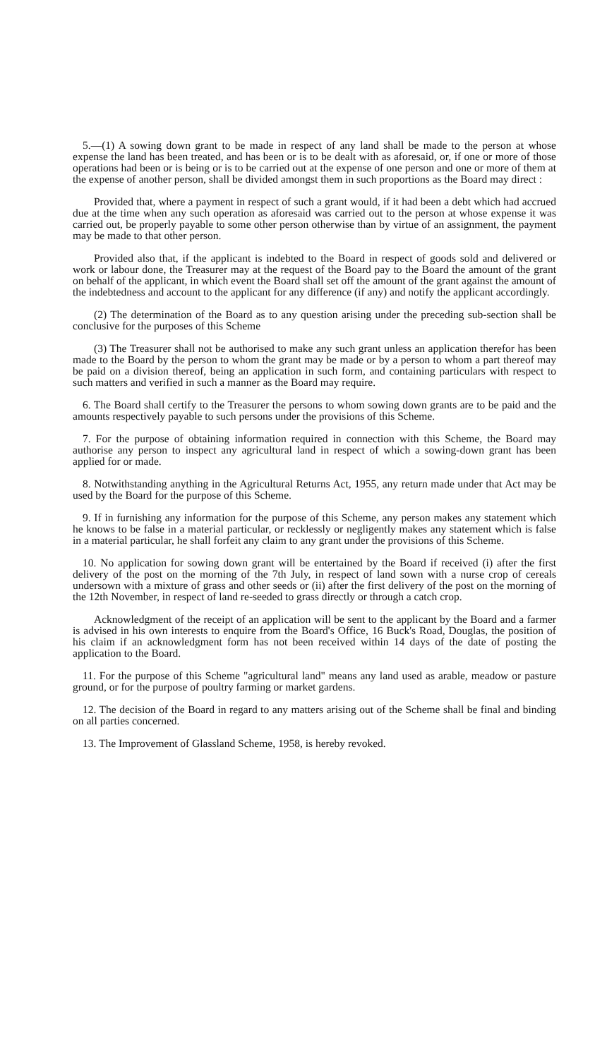5.—(1) A sowing down grant to be made in respect of any land shall be made to the person at whose expense the land has been treated, and has been or is to be dealt with as aforesaid, or, if one or more of those operations had been or is being or is to be carried out at the expense of one person and one or more of them at the expense of another person, shall be divided amongst them in such proportions as the Board may direct :
Provided that, where a payment in respect of such a grant would, if it had been a debt which had accrued due at the time when any such operation as aforesaid was carried out to the person at whose expense it was carried out, be properly payable to some other person otherwise than by virtue of an assignment, the payment may be made to that other person.
Provided also that, if the applicant is indebted to the Board in respect of goods sold and delivered or work or labour done, the Treasurer may at the request of the Board pay to the Board the amount of the grant on behalf of the applicant, in which event the Board shall set off the amount of the grant against the amount of the indebtedness and account to the applicant for any difference (if any) and notify the applicant accordingly.
(2) The determination of the Board as to any question arising under the preceding sub-section shall be conclusive for the purposes of this Scheme
(3) The Treasurer shall not be authorised to make any such grant unless an application therefor has been made to the Board by the person to whom the grant may be made or by a person to whom a part thereof may be paid on a division thereof, being an application in such form, and containing particulars with respect to such matters and verified in such a manner as the Board may require.
6. The Board shall certify to the Treasurer the persons to whom sowing down grants are to be paid and the amounts respectively payable to such persons under the provisions of this Scheme.
7. For the purpose of obtaining information required in connection with this Scheme, the Board may authorise any person to inspect any agricultural land in respect of which a sowing-down grant has been applied for or made.
8. Notwithstanding anything in the Agricultural Returns Act, 1955, any return made under that Act may be used by the Board for the purpose of this Scheme.
9. If in furnishing any information for the purpose of this Scheme, any person makes any statement which he knows to be false in a material particular, or recklessly or negligently makes any statement which is false in a material particular, he shall forfeit any claim to any grant under the provisions of this Scheme.
10. No application for sowing down grant will be entertained by the Board if received (i) after the first delivery of the post on the morning of the 7th July, in respect of land sown with a nurse crop of cereals undersown with a mixture of grass and other seeds or (ii) after the first delivery of the post on the morning of the 12th November, in respect of land re-seeded to grass directly or through a catch crop.
Acknowledgment of the receipt of an application will be sent to the applicant by the Board and a farmer is advised in his own interests to enquire from the Board's Office, 16 Buck's Road, Douglas, the position of his claim if an acknowledgment form has not been received within 14 days of the date of posting the application to the Board.
11. For the purpose of this Scheme "agricultural land" means any land used as arable, meadow or pasture ground, or for the purpose of poultry farming or market gardens.
12. The decision of the Board in regard to any matters arising out of the Scheme shall be final and binding on all parties concerned.
13. The Improvement of Glassland Scheme, 1958, is hereby revoked.